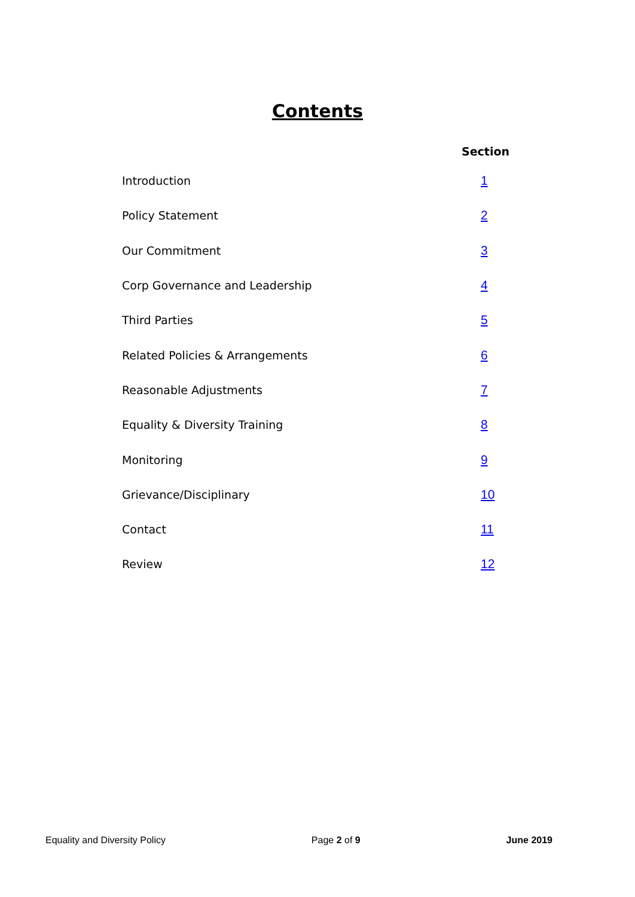Contents
| | Section |
| --- | --- |
| Introduction | 1 |
| Policy Statement | 2 |
| Our Commitment | 3 |
| Corp Governance and Leadership | 4 |
| Third Parties | 5 |
| Related Policies & Arrangements | 6 |
| Reasonable Adjustments | 7 |
| Equality & Diversity Training | 8 |
| Monitoring | 9 |
| Grievance/Disciplinary | 10 |
| Contact | 11 |
| Review | 12 |
Equality and Diversity Policy Page 2 of 9 June 2019